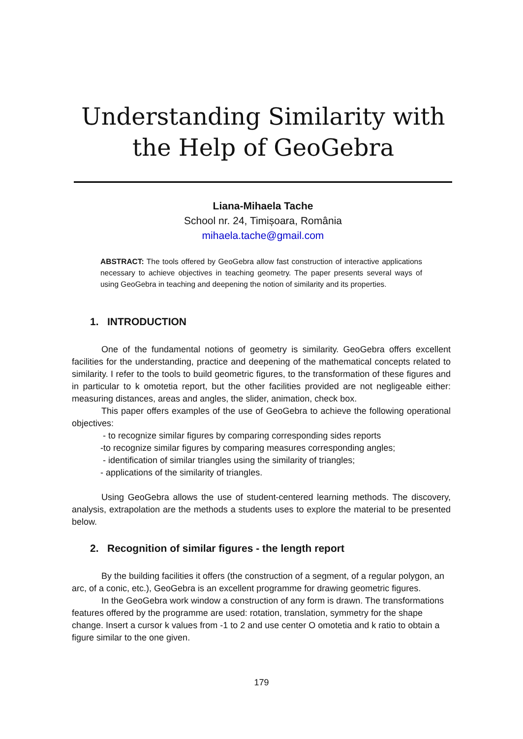Understanding Similarity with the Help of GeoGebra
Liana-Mihaela Tache
School nr. 24, Timișoara, România
mihaela.tache@gmail.com
ABSTRACT: The tools offered by GeoGebra allow fast construction of interactive applications necessary to achieve objectives in teaching geometry. The paper presents several ways of using GeoGebra in teaching and deepening the notion of similarity and its properties.
1. INTRODUCTION
One of the fundamental notions of geometry is similarity. GeoGebra offers excellent facilities for the understanding, practice and deepening of the mathematical concepts related to similarity. I refer to the tools to build geometric figures, to the transformation of these figures and in particular to k omotetia report, but the other facilities provided are not negligeable either: measuring distances, areas and angles, the slider, animation, check box.
This paper offers examples of the use of GeoGebra to achieve the following operational objectives:
- to recognize similar figures by comparing corresponding sides reports
-to recognize similar figures by comparing measures corresponding angles;
- identification of similar triangles using the similarity of triangles;
- applications of the similarity of triangles.
Using GeoGebra allows the use of student-centered learning methods. The discovery, analysis, extrapolation are the methods a students uses to explore the material to be presented below.
2. Recognition of similar figures - the length report
By the building facilities it offers (the construction of a segment, of a regular polygon, an arc, of a conic, etc.), GeoGebra is an excellent programme for drawing geometric figures.
In the GeoGebra work window a construction of any form is drawn. The transformations features offered by the programme are used: rotation, translation, symmetry for the shape change. Insert a cursor k values from -1 to 2 and use center O omotetia and k ratio to obtain a figure similar to the one given.
179